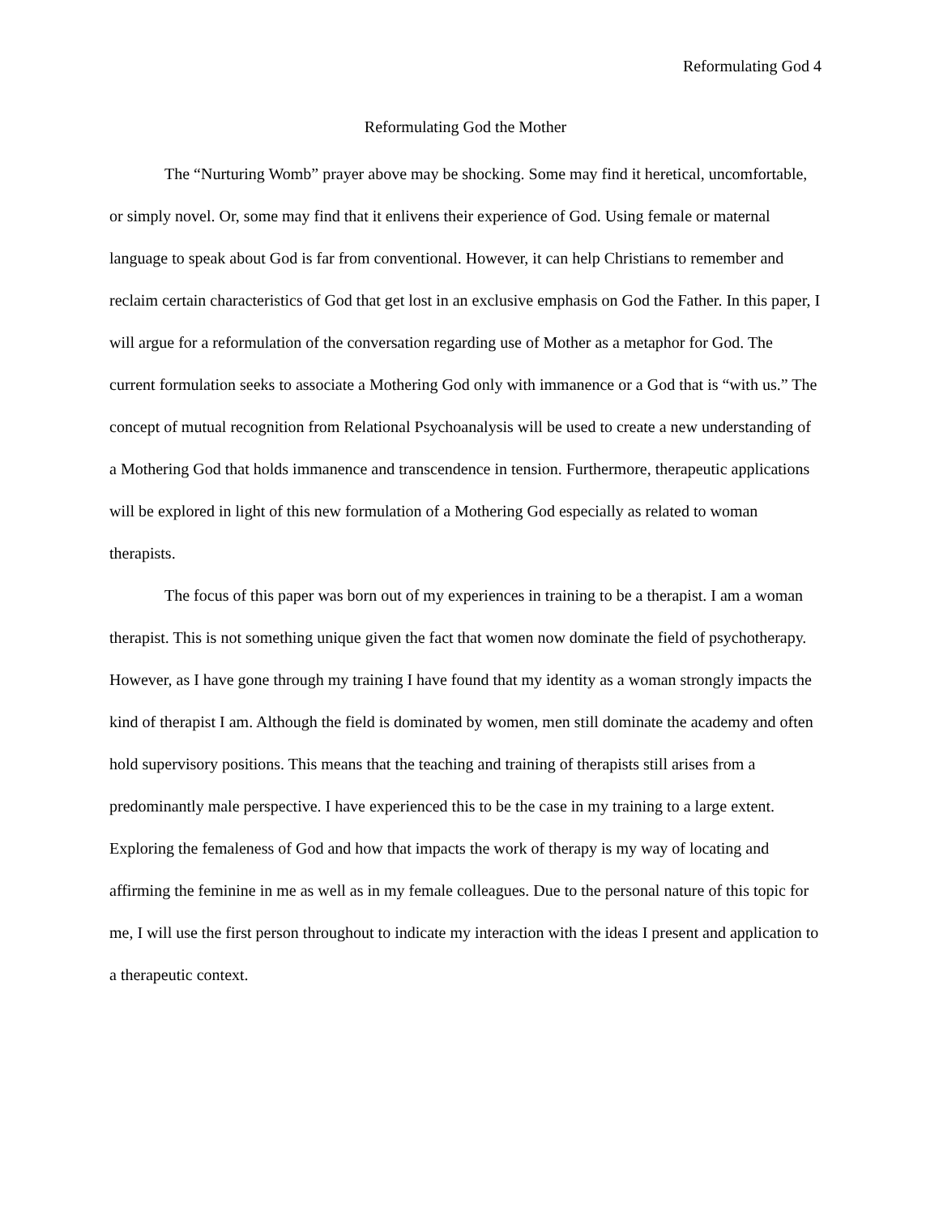Reformulating God 4
Reformulating God the Mother
The “Nurturing Womb” prayer above may be shocking. Some may find it heretical, uncomfortable, or simply novel. Or, some may find that it enlivens their experience of God. Using female or maternal language to speak about God is far from conventional. However, it can help Christians to remember and reclaim certain characteristics of God that get lost in an exclusive emphasis on God the Father. In this paper, I will argue for a reformulation of the conversation regarding use of Mother as a metaphor for God. The current formulation seeks to associate a Mothering God only with immanence or a God that is “with us.” The concept of mutual recognition from Relational Psychoanalysis will be used to create a new understanding of a Mothering God that holds immanence and transcendence in tension. Furthermore, therapeutic applications will be explored in light of this new formulation of a Mothering God especially as related to woman therapists.
The focus of this paper was born out of my experiences in training to be a therapist. I am a woman therapist. This is not something unique given the fact that women now dominate the field of psychotherapy. However, as I have gone through my training I have found that my identity as a woman strongly impacts the kind of therapist I am. Although the field is dominated by women, men still dominate the academy and often hold supervisory positions. This means that the teaching and training of therapists still arises from a predominantly male perspective. I have experienced this to be the case in my training to a large extent. Exploring the femaleness of God and how that impacts the work of therapy is my way of locating and affirming the feminine in me as well as in my female colleagues. Due to the personal nature of this topic for me, I will use the first person throughout to indicate my interaction with the ideas I present and application to a therapeutic context.